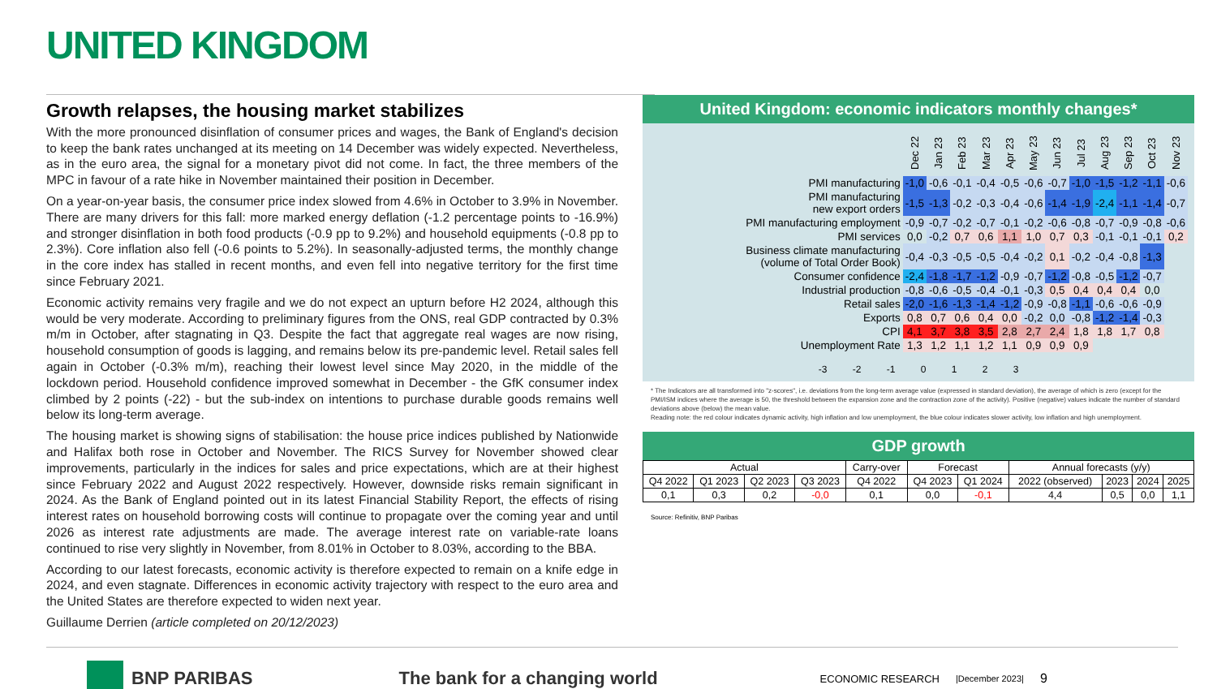UNITED KINGDOM
Growth relapses, the housing market stabilizes
With the more pronounced disinflation of consumer prices and wages, the Bank of England's decision to keep the bank rates unchanged at its meeting on 14 December was widely expected. Nevertheless, as in the euro area, the signal for a monetary pivot did not come. In fact, the three members of the MPC in favour of a rate hike in November maintained their position in December.
On a year-on-year basis, the consumer price index slowed from 4.6% in October to 3.9% in November. There are many drivers for this fall: more marked energy deflation (-1.2 percentage points to -16.9%) and stronger disinflation in both food products (-0.9 pp to 9.2%) and household equipments (-0.8 pp to 2.3%). Core inflation also fell (-0.6 points to 5.2%). In seasonally-adjusted terms, the monthly change in the core index has stalled in recent months, and even fell into negative territory for the first time since February 2021.
Economic activity remains very fragile and we do not expect an upturn before H2 2024, although this would be very moderate. According to preliminary figures from the ONS, real GDP contracted by 0.3% m/m in October, after stagnating in Q3. Despite the fact that aggregate real wages are now rising, household consumption of goods is lagging, and remains below its pre-pandemic level. Retail sales fell again in October (-0.3% m/m), reaching their lowest level since May 2020, in the middle of the lockdown period. Household confidence improved somewhat in December - the GfK consumer index climbed by 2 points (-22) - but the sub-index on intentions to purchase durable goods remains well below its long-term average.
The housing market is showing signs of stabilisation: the house price indices published by Nationwide and Halifax both rose in October and November. The RICS Survey for November showed clear improvements, particularly in the indices for sales and price expectations, which are at their highest since February 2022 and August 2022 respectively. However, downside risks remain significant in 2024. As the Bank of England pointed out in its latest Financial Stability Report, the effects of rising interest rates on household borrowing costs will continue to propagate over the coming year and until 2026 as interest rate adjustments are made. The average interest rate on variable-rate loans continued to rise very slightly in November, from 8.01% in October to 8.03%, according to the BBA.
According to our latest forecasts, economic activity is therefore expected to remain on a knife edge in 2024, and even stagnate. Differences in economic activity trajectory with respect to the euro area and the United States are therefore expected to widen next year.
Guillaume Derrien (article completed on 20/12/2023)
United Kingdom: economic indicators monthly changes*
| | Dec 22 | Jan 23 | Feb 23 | Mar 23 | Apr 23 | May 23 | Jun 23 | Jul 23 | Aug 23 | Sep 23 | Oct 23 | Nov 23 |
| PMI manufacturing | -1,0 | -0,6 | -0,1 | -0,4 | -0,5 | -0,6 | -0,7 | -1,0 | -1,5 | -1,2 | -1,1 | -0,6 |
| PMI manufacturing new export orders | -1,5 | -1,3 | -0,2 | -0,3 | -0,4 | -0,6 | -1,4 | -1,9 | -2,4 | -1,1 | -1,4 | -0,7 |
| PMI manufacturing employment | -0,9 | -0,7 | -0,2 | -0,7 | -0,1 | -0,2 | -0,6 | -0,8 | -0,7 | -0,9 | -0,8 | -0,6 |
| PMI services | 0,0 | -0,2 | 0,7 | 0,6 | 1,1 | 1,0 | 0,7 | 0,3 | -0,1 | -0,1 | -0,1 | 0,2 |
| Business climate manufacturing (volume of Total Order Book) | -0,4 | -0,3 | -0,5 | -0,5 | -0,4 | -0,2 | 0,1 | -0,2 | -0,4 | -0,8 | -1,3 | |
| Consumer confidence | -2,4 | -1,8 | -1,7 | -1,2 | -0,9 | -0,7 | -1,2 | -0,8 | -0,5 | -1,2 | -0,7 | |
| Industrial production | -0,8 | -0,6 | -0,5 | -0,4 | -0,1 | -0,3 | 0,5 | 0,4 | 0,4 | 0,4 | 0,0 | |
| Retail sales | -2,0 | -1,6 | -1,3 | -1,4 | -1,2 | -0,9 | -0,8 | -1,1 | -0,6 | -0,6 | -0,9 | |
| Exports | 0,8 | 0,7 | 0,6 | 0,4 | 0,0 | -0,2 | 0,0 | -0,8 | -1,2 | -1,4 | -0,3 | |
| CPI | 4,1 | 3,7 | 3,8 | 3,5 | 2,8 | 2,7 | 2,4 | 1,8 | 1,8 | 1,7 | 0,8 | |
| Unemployment Rate | 1,3 | 1,2 | 1,1 | 1,2 | 1,1 | 0,9 | 0,9 | 0,9 | | | | |
-3 -2 -1 0 1 2 3
* The Indicators are all transformed into "z-scores", i.e. deviations from the long-term average value (expressed in standard deviation), the average of which is zero (except for the PMI/ISM indices where the average is 50, the threshold between the expansion zone and the contraction zone of the activity). Positive (negative) values indicate the number of standard deviations above (below) the mean value.
Reading note: the red colour indicates dynamic activity, high inflation and low unemployment, the blue colour indicates slower activity, low inflation and high unemployment.
GDP growth
| Actual | | | | Carry-over | Forecast | | Annual forecasts (y/y) | | | |
| Q4 2022 | Q1 2023 | Q2 2023 | Q3 2023 | Q4 2022 | Q4 2023 | Q1 2024 | 2022 (observed) | 2023 | 2024 | 2025 |
| 0,1 | 0,3 | 0,2 | -0,0 | 0,1 | 0,0 | -0,1 | 4,4 | 0,5 | 0,0 | 1,1 |
Source: Refinitiv, BNP Paribas
BNP PARIBAS The bank for a changing world ECONOMIC RESEARCH |December 2023| 9